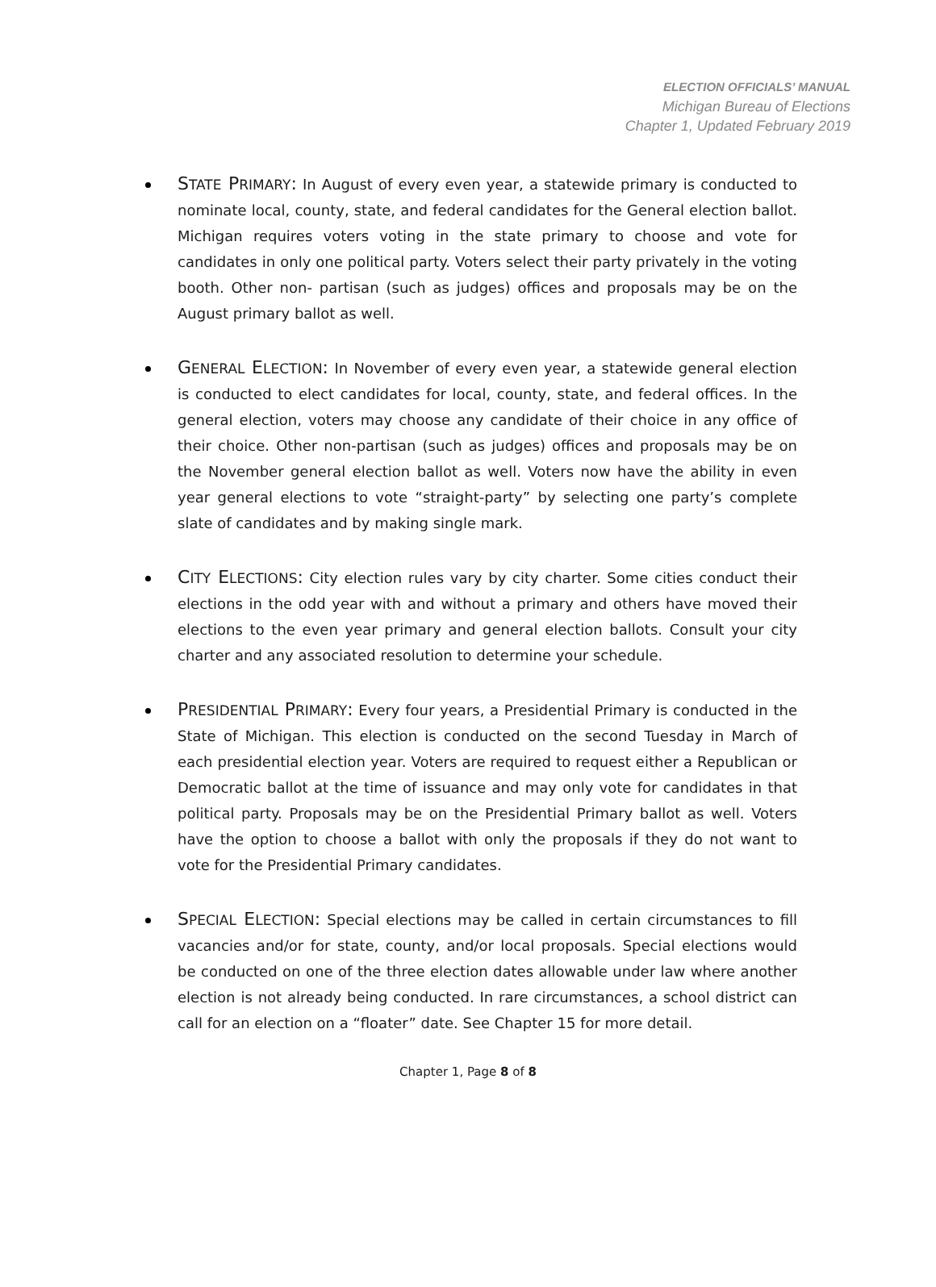ELECTION OFFICIALS’ MANUAL
Michigan Bureau of Elections
Chapter 1, Updated February 2019
STATE PRIMARY: In August of every even year, a statewide primary is conducted to nominate local, county, state, and federal candidates for the General election ballot. Michigan requires voters voting in the state primary to choose and vote for candidates in only one political party. Voters select their party privately in the voting booth. Other non- partisan (such as judges) offices and proposals may be on the August primary ballot as well.
GENERAL ELECTION: In November of every even year, a statewide general election is conducted to elect candidates for local, county, state, and federal offices. In the general election, voters may choose any candidate of their choice in any office of their choice. Other non-partisan (such as judges) offices and proposals may be on the November general election ballot as well. Voters now have the ability in even year general elections to vote “straight-party” by selecting one party’s complete slate of candidates and by making single mark.
CITY ELECTIONS: City election rules vary by city charter. Some cities conduct their elections in the odd year with and without a primary and others have moved their elections to the even year primary and general election ballots. Consult your city charter and any associated resolution to determine your schedule.
PRESIDENTIAL PRIMARY: Every four years, a Presidential Primary is conducted in the State of Michigan. This election is conducted on the second Tuesday in March of each presidential election year. Voters are required to request either a Republican or Democratic ballot at the time of issuance and may only vote for candidates in that political party. Proposals may be on the Presidential Primary ballot as well. Voters have the option to choose a ballot with only the proposals if they do not want to vote for the Presidential Primary candidates.
SPECIAL ELECTION: Special elections may be called in certain circumstances to fill vacancies and/or for state, county, and/or local proposals. Special elections would be conducted on one of the three election dates allowable under law where another election is not already being conducted. In rare circumstances, a school district can call for an election on a “floater” date. See Chapter 15 for more detail.
Chapter 1, Page 8 of 8